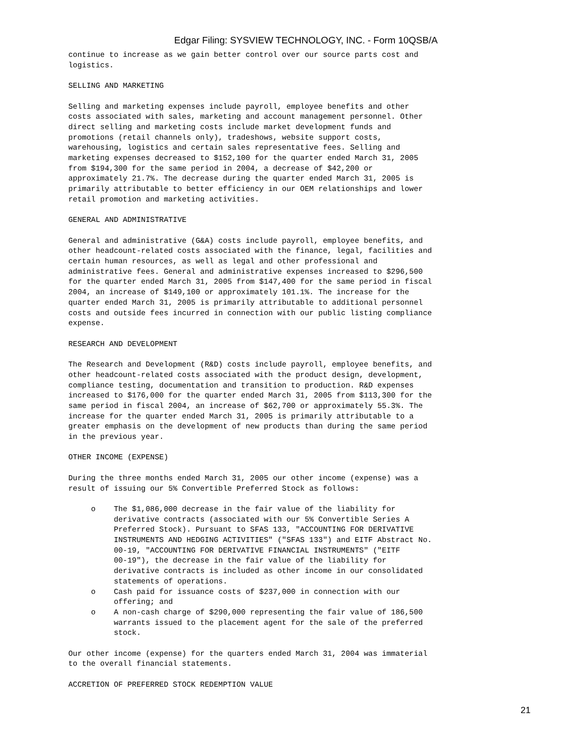Edgar Filing: SYSVIEW TECHNOLOGY, INC. - Form 10QSB/A
continue to increase as we gain better control over our source parts cost and
logistics.

SELLING AND MARKETING

Selling and marketing expenses include payroll, employee benefits and other
costs associated with sales, marketing and account management personnel. Other
direct selling and marketing costs include market development funds and
promotions (retail channels only), tradeshows, website support costs,
warehousing, logistics and certain sales representative fees. Selling and
marketing expenses decreased to $152,100 for the quarter ended March 31, 2005
from $194,300 for the same period in 2004, a decrease of $42,200 or
approximately 21.7%. The decrease during the quarter ended March 31, 2005 is
primarily attributable to better efficiency in our OEM relationships and lower
retail promotion and marketing activities.

GENERAL AND ADMINISTRATIVE

General and administrative (G&A) costs include payroll, employee benefits, and
other headcount-related costs associated with the finance, legal, facilities and
certain human resources, as well as legal and other professional and
administrative fees. General and administrative expenses increased to $296,500
for the quarter ended March 31, 2005 from $147,400 for the same period in fiscal
2004, an increase of $149,100 or approximately 101.1%. The increase for the
quarter ended March 31, 2005 is primarily attributable to additional personnel
costs and outside fees incurred in connection with our public listing compliance
expense.

RESEARCH AND DEVELOPMENT

The Research and Development (R&D) costs include payroll, employee benefits, and
other headcount-related costs associated with the product design, development,
compliance testing, documentation and transition to production. R&D expenses
increased to $176,000 for the quarter ended March 31, 2005 from $113,300 for the
same period in fiscal 2004, an increase of $62,700 or approximately 55.3%. The
increase for the quarter ended March 31, 2005 is primarily attributable to a
greater emphasis on the development of new products than during the same period
in the previous year.

OTHER INCOME (EXPENSE)

During the three months ended March 31, 2005 our other income (expense) was a
result of issuing our 5% Convertible Preferred Stock as follows:

     o    The $1,086,000 decrease in the fair value of the liability for
          derivative contracts (associated with our 5% Convertible Series A
          Preferred Stock). Pursuant to SFAS 133, "ACCOUNTING FOR DERIVATIVE
          INSTRUMENTS AND HEDGING ACTIVITIES" ("SFAS 133") and EITF Abstract No.
          00-19, "ACCOUNTING FOR DERIVATIVE FINANCIAL INSTRUMENTS" ("EITF
          00-19"), the decrease in the fair value of the liability for
          derivative contracts is included as other income in our consolidated
          statements of operations.
     o    Cash paid for issuance costs of $237,000 in connection with our
          offering; and
     o    A non-cash charge of $290,000 representing the fair value of 186,500
          warrants issued to the placement agent for the sale of the preferred
          stock.

Our other income (expense) for the quarters ended March 31, 2004 was immaterial
to the overall financial statements.

ACCRETION OF PREFERRED STOCK REDEMPTION VALUE
21